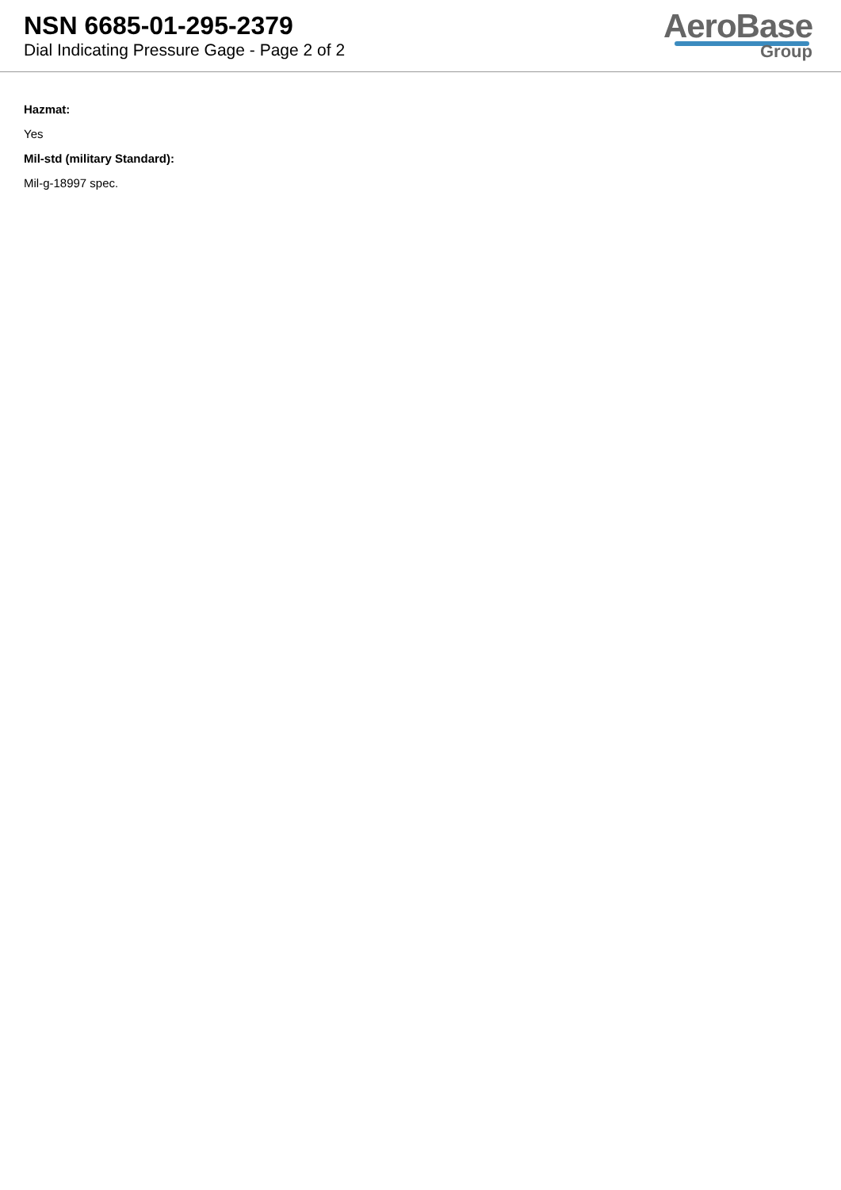NSN 6685-01-295-2379
Dial Indicating Pressure Gage - Page 2 of 2
AeroBase
Group
Hazmat:
Yes
Mil-std (military Standard):
Mil-g-18997 spec.